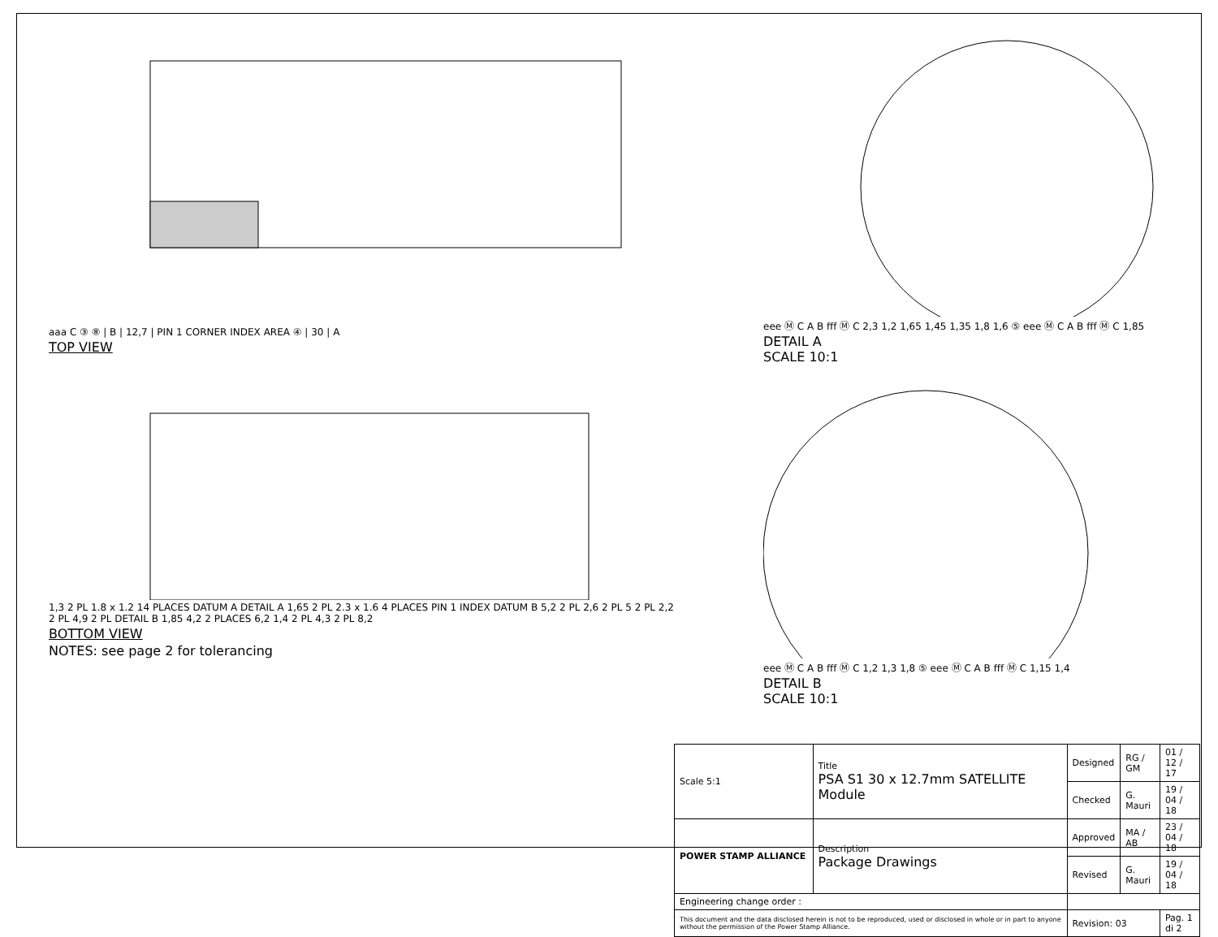aaa C ③ ⑧ | B | 12,7 | PIN 1 CORNER INDEX AREA ④ | 30 | A
TOP VIEW
1,3 2 PL 1.8 x 1.2 14 PLACES DATUM A DETAIL A 1,65 2 PL 2.3 x 1.6 4 PLACES PIN 1 INDEX DATUM B 5,2 2 PL 2,6 2 PL 5 2 PL 2,2 2 PL 4,9 2 PL DETAIL B 1,85 4,2 2 PLACES 6,2 1,4 2 PL 4,3 2 PL 8,2
BOTTOM VIEW
NOTES: see page 2 for tolerancing
eee Ⓜ C A B fff Ⓜ C 2,3 1,2 1,65 1,45 1,35 1,8 1,6 ⑤ eee Ⓜ C A B fff Ⓜ C 1,85
DETAIL A
SCALE 10:1
eee Ⓜ C A B fff Ⓜ C 1,2 1,3 1,8 ⑤ eee Ⓜ C A B fff Ⓜ C 1,15 1,4
DETAIL B
SCALE 10:1
| Scale 5:1 | Title PSA S1 30 x 12.7mm SATELLITE Module | Designed | RG / GM | 01 / 12 / 17 |
| | | Checked | G. Mauri | 19 / 04 / 18 |
| POWER STAMP ALLIANCE | Description Package Drawings | Approved | MA / AB | 23 / 04 / 18 |
| | | Revised | G. Mauri | 19 / 04 / 18 |
| Engineering change order : | | | | |
| This document and the data disclosed herein is not to be reproduced, used or disclosed in whole or in part to anyone without the permission of the Power Stamp Alliance. | | Revision: 03 | | Pag. 1 di 2 |